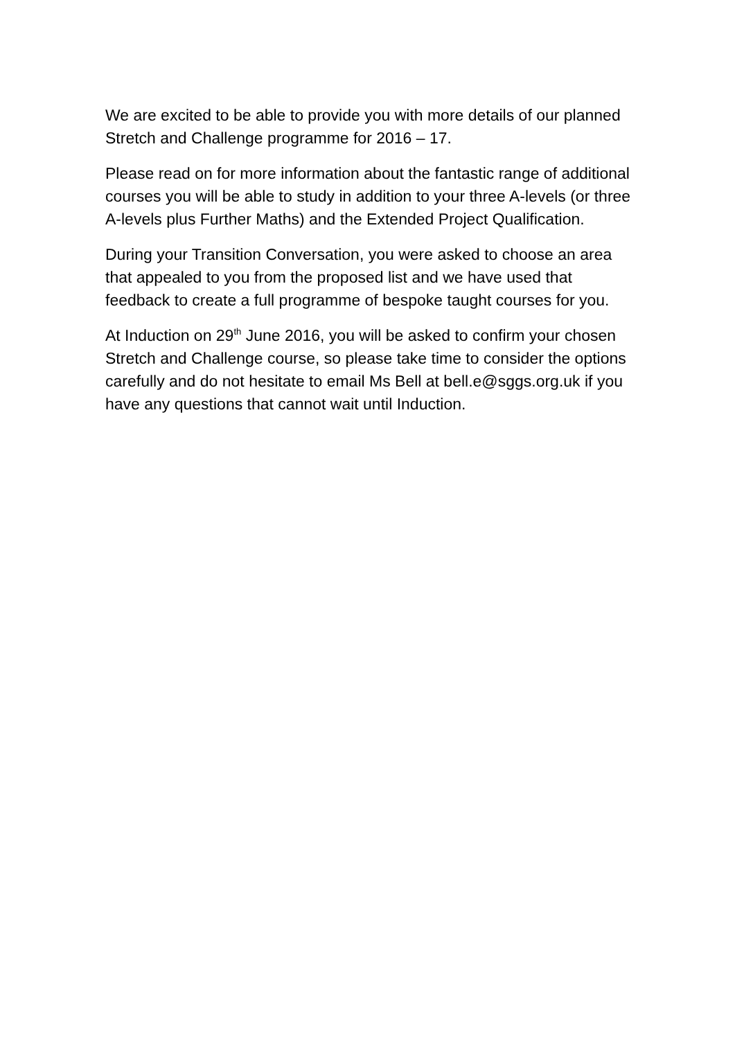We are excited to be able to provide you with more details of our planned Stretch and Challenge programme for 2016 – 17.
Please read on for more information about the fantastic range of additional courses you will be able to study in addition to your three A-levels (or three A-levels plus Further Maths) and the Extended Project Qualification.
During your Transition Conversation, you were asked to choose an area that appealed to you from the proposed list and we have used that feedback to create a full programme of bespoke taught courses for you.
At Induction on 29<sup>th</sup> June 2016, you will be asked to confirm your chosen Stretch and Challenge course, so please take time to consider the options carefully and do not hesitate to email Ms Bell at bell.e@sggs.org.uk if you have any questions that cannot wait until Induction.